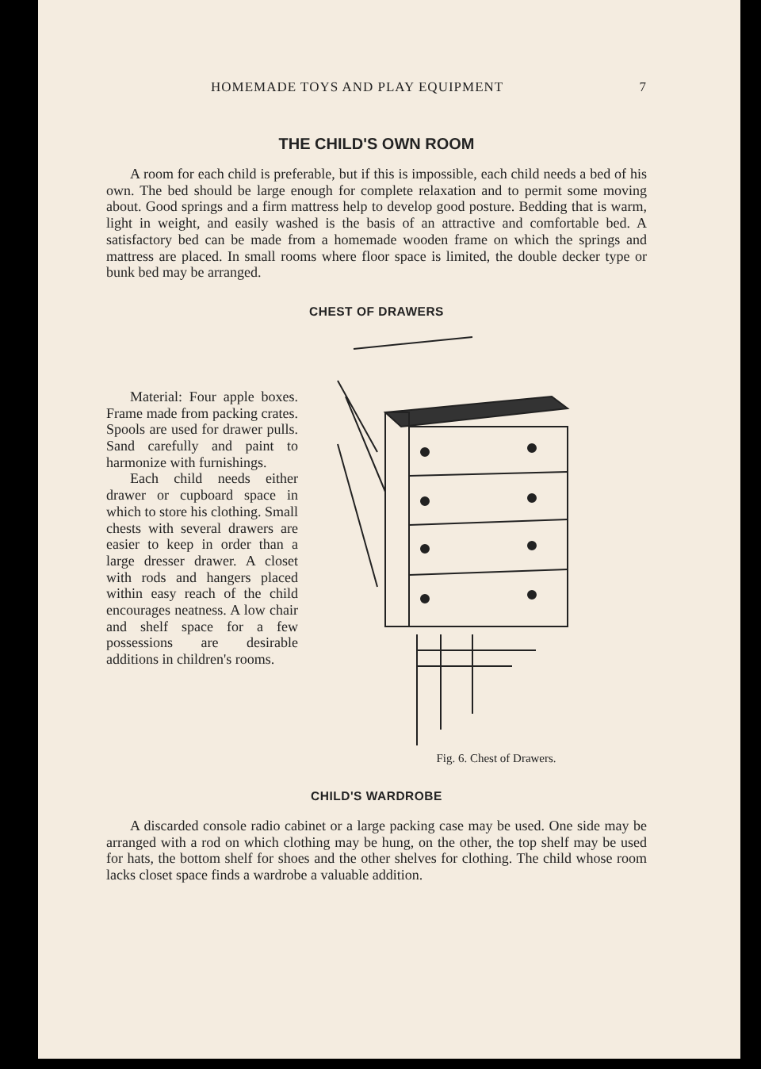HOMEMADE TOYS AND PLAY EQUIPMENT 7
THE CHILD'S OWN ROOM
A room for each child is preferable, but if this is impossible, each child needs a bed of his own. The bed should be large enough for complete relaxation and to permit some moving about. Good springs and a firm mattress help to develop good posture. Bedding that is warm, light in weight, and easily washed is the basis of an attractive and comfortable bed. A satisfactory bed can be made from a homemade wooden frame on which the springs and mattress are placed. In small rooms where floor space is limited, the double decker type or bunk bed may be arranged.
CHEST OF DRAWERS
Material: Four apple boxes. Frame made from packing crates. Spools are used for drawer pulls. Sand carefully and paint to harmonize with furnishings.
Each child needs either drawer or cupboard space in which to store his clothing. Small chests with several drawers are easier to keep in order than a large dresser drawer. A closet with rods and hangers placed within easy reach of the child encourages neatness. A low chair and shelf space for a few possessions are desirable additions in children's rooms.
Fig. 6. Chest of Drawers.
CHILD'S WARDROBE
A discarded console radio cabinet or a large packing case may be used. One side may be arranged with a rod on which clothing may be hung, on the other, the top shelf may be used for hats, the bottom shelf for shoes and the other shelves for clothing. The child whose room lacks closet space finds a wardrobe a valuable addition.